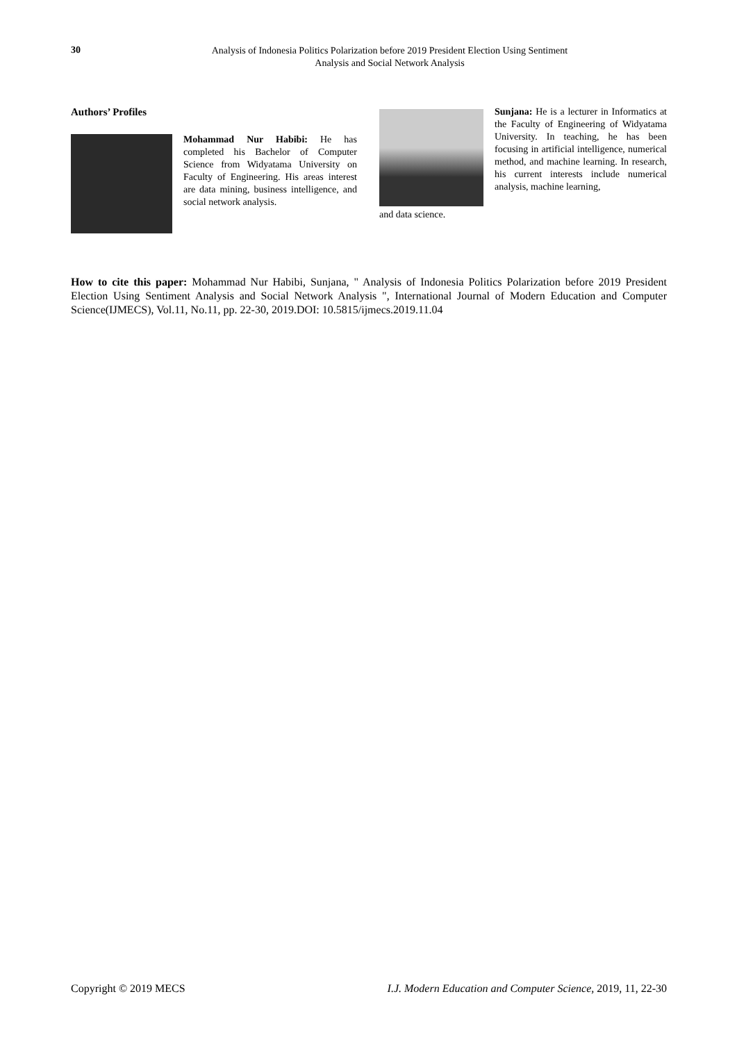30
Analysis of Indonesia Politics Polarization before 2019 President Election Using Sentiment
Analysis and Social Network Analysis
Authors’ Profiles
Mohammad Nur Habibi: He has completed his Bachelor of Computer Science from Widyatama University on Faculty of Engineering. His areas interest are data mining, business intelligence, and social network analysis.
Sunjana: He is a lecturer in Informatics at the Faculty of Engineering of Widyatama University. In teaching, he has been focusing in artificial intelligence, numerical method, and machine learning. In research, his current interests include numerical analysis, machine learning,
and data science.
How to cite this paper: Mohammad Nur Habibi, Sunjana, " Analysis of Indonesia Politics Polarization before 2019 President Election Using Sentiment Analysis and Social Network Analysis ", International Journal of Modern Education and Computer Science(IJMECS), Vol.11, No.11, pp. 22-30, 2019.DOI: 10.5815/ijmecs.2019.11.04
Copyright © 2019 MECS I.J. Modern Education and Computer Science, 2019, 11, 22-30